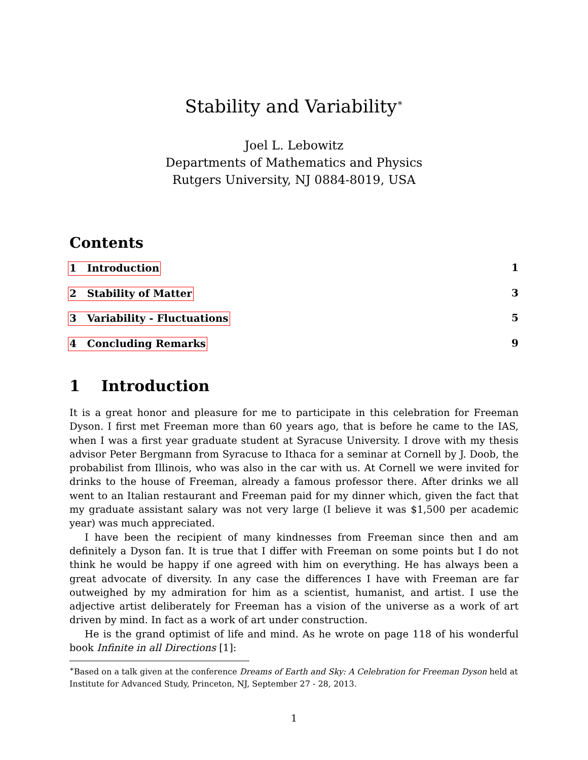Stability and Variability<sup>∗</sup>
Joel L. Lebowitz
Departments of Mathematics and Physics
Rutgers University, NJ 0884-8019, USA
Contents
1 Introduction 1
2 Stability of Matter 3
3 Variability - Fluctuations 5
4 Concluding Remarks 9
1 Introduction
It is a great honor and pleasure for me to participate in this celebration for Freeman Dyson. I first met Freeman more than 60 years ago, that is before he came to the IAS, when I was a first year graduate student at Syracuse University. I drove with my thesis advisor Peter Bergmann from Syracuse to Ithaca for a seminar at Cornell by J. Doob, the probabilist from Illinois, who was also in the car with us. At Cornell we were invited for drinks to the house of Freeman, already a famous professor there. After drinks we all went to an Italian restaurant and Freeman paid for my dinner which, given the fact that my graduate assistant salary was not very large (I believe it was $1,500 per academic year) was much appreciated.
I have been the recipient of many kindnesses from Freeman since then and am definitely a Dyson fan. It is true that I differ with Freeman on some points but I do not think he would be happy if one agreed with him on everything. He has always been a great advocate of diversity. In any case the differences I have with Freeman are far outweighed by my admiration for him as a scientist, humanist, and artist. I use the adjective artist deliberately for Freeman has a vision of the universe as a work of art driven by mind. In fact as a work of art under construction.
He is the grand optimist of life and mind. As he wrote on page 118 of his wonderful book Infinite in all Directions [1]:
<sup>∗</sup>Based on a talk given at the conference Dreams of Earth and Sky: A Celebration for Freeman Dyson held at Institute for Advanced Study, Princeton, NJ, September 27 - 28, 2013.
1